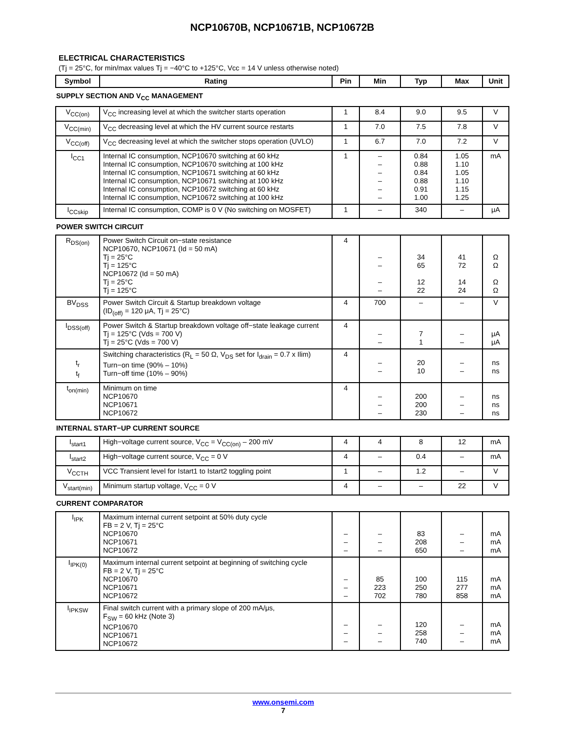NCP10670B, NCP10671B, NCP10672B
ELECTRICAL CHARACTERISTICS
(Tj = 25°C, for min/max values Tj = −40°C to +125°C, Vcc = 14 V unless otherwise noted)
| Symbol | Rating | Pin | Min | Typ | Max | Unit |
| --- | --- | --- | --- | --- | --- | --- |
| SUPPLY SECTION AND V<sub>CC</sub> MANAGEMENT | | | | | | |
| V<sub>CC(on)</sub> | V<sub>CC</sub> increasing level at which the switcher starts operation | 1 | 8.4 | 9.0 | 9.5 | V |
| V<sub>CC(min)</sub> | V<sub>CC</sub> decreasing level at which the HV current source restarts | 1 | 7.0 | 7.5 | 7.8 | V |
| V<sub>CC(off)</sub> | V<sub>CC</sub> decreasing level at which the switcher stops operation (UVLO) | 1 | 6.7 | 7.0 | 7.2 | V |
| I<sub>CC1</sub> | Internal IC consumption, NCP10670 switching at 60 kHz Internal IC consumption, NCP10670 switching at 100 kHz Internal IC consumption, NCP10671 switching at 60 kHz Internal IC consumption, NCP10671 switching at 100 kHz Internal IC consumption, NCP10672 switching at 60 kHz Internal IC consumption, NCP10672 switching at 100 kHz | 1 | – – – – – – | 0.84 0.88 0.84 0.88 0.91 1.00 | 1.05 1.10 1.05 1.10 1.15 1.25 | mA |
| I<sub>CCskip</sub> | Internal IC consumption, COMP is 0 V (No switching on MOSFET) | 1 | – | 340 | – | μA |
| POWER SWITCH CIRCUIT | | | | | | |
| R<sub>DS(on)</sub> | Power Switch Circuit on−state resistance NCP10670, NCP10671 (Id = 50 mA) Tj = 25°C Tj = 125°C NCP10672 (Id = 50 mA) Tj = 25°C Tj = 125°C | 4 | – – – – | 34 65 12 22 | 41 72 14 24 | Ω Ω Ω Ω |
| BV<sub>DSS</sub> | Power Switch Circuit & Startup breakdown voltage (ID<sub>(off)</sub> = 120 μA, Tj = 25°C) | 4 | 700 | – | – | V |
| I<sub>DSS(off)</sub> | Power Switch & Startup breakdown voltage off−state leakage current Tj = 125°C (Vds = 700 V) Tj = 25°C (Vds = 700 V) | 4 | – – | 7 1 | – – | μA μA |
| t<sub>r</sub> t<sub>f</sub> | Switching characteristics (R<sub>L</sub> = 50 Ω, V<sub>DS</sub> set for I<sub>drain</sub> = 0.7 x Ilim) Turn−on time (90% – 10%) Turn−off time (10% – 90%) | 4 | – – | 20 10 | – – | ns ns |
| t<sub>on(min)</sub> | Minimum on time NCP10670 NCP10671 NCP10672 | 4 | – – – | 200 200 230 | – – – | ns ns ns |
| INTERNAL START−UP CURRENT SOURCE | | | | | | |
| I<sub>start1</sub> | High−voltage current source, V<sub>CC</sub> = V<sub>CC(on)</sub> – 200 mV | 4 | 4 | 8 | 12 | mA |
| I<sub>start2</sub> | High−voltage current source, V<sub>CC</sub> = 0 V | 4 | – | 0.4 | – | mA |
| V<sub>CCTH</sub> | VCC Transient level for Istart1 to Istart2 toggling point | 1 | – | 1.2 | – | V |
| V<sub>start(min)</sub> | Minimum startup voltage, V<sub>CC</sub> = 0 V | 4 | – | – | 22 | V |
| CURRENT COMPARATOR | | | | | | |
| I<sub>IPK</sub> | Maximum internal current setpoint at 50% duty cycle FB = 2 V, Tj = 25°C NCP10670 NCP10671 NCP10672 | – – – | – – – | 83 208 650 | – – – | mA mA mA |
| I<sub>IPK(0)</sub> | Maximum internal current setpoint at beginning of switching cycle FB = 2 V, Tj = 25°C NCP10670 NCP10671 NCP10672 | – – – | 85 223 702 | 100 250 780 | 115 277 858 | mA mA mA |
| I<sub>IPKSW</sub> | Final switch current with a primary slope of 200 mA/μs, F<sub>SW</sub> = 60 kHz (Note 3) NCP10670 NCP10671 NCP10672 | – – – | – – – | 120 258 740 | – – – | mA mA mA |
www.onsemi.com
7